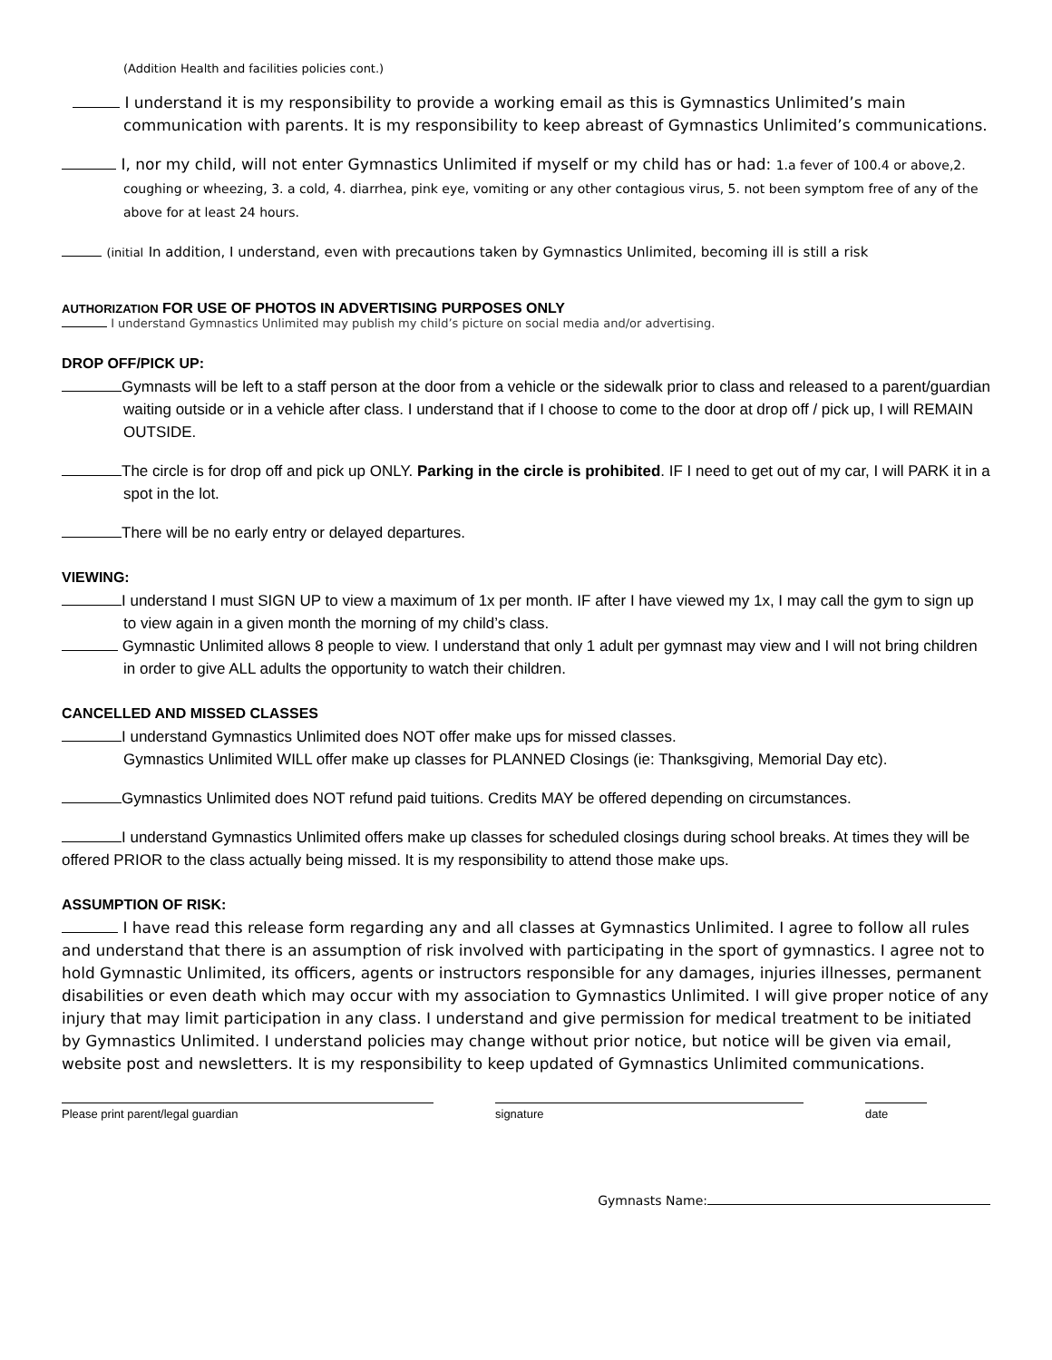(Addition Health and facilities policies cont.)
I understand it is my responsibility to provide a working email as this is Gymnastics Unlimited’s main communication with parents. It is my responsibility to keep abreast of Gymnastics Unlimited’s communications.
I, nor my child, will not enter Gymnastics Unlimited if myself or my child has or had: 1.a fever of 100.4 or above,2. coughing or wheezing, 3. a cold, 4. diarrhea, pink eye, vomiting or any other contagious virus, 5. not been symptom free of any of the above for at least 24 hours.
(initial In addition, I understand, even with precautions taken by Gymnastics Unlimited, becoming ill is still a risk
AUTHORIZATION FOR USE OF PHOTOS IN ADVERTISING PURPOSES ONLY
I understand Gymnastics Unlimited may publish my child’s picture on social media and/or advertising.
DROP OFF/PICK UP:
Gymnasts will be left to a staff person at the door from a vehicle or the sidewalk prior to class and released to a parent/guardian waiting outside or in a vehicle after class. I understand that if I choose to come to the door at drop off / pick up, I will REMAIN OUTSIDE.
The circle is for drop off and pick up ONLY. Parking in the circle is prohibited. IF I need to get out of my car, I will PARK it in a spot in the lot.
There will be no early entry or delayed departures.
VIEWING:
I understand I must SIGN UP to view a maximum of 1x per month. IF after I have viewed my 1x, I may call the gym to sign up to view again in a given month the morning of my child’s class.
Gymnastic Unlimited allows 8 people to view. I understand that only 1 adult per gymnast may view and I will not bring children in order to give ALL adults the opportunity to watch their children.
CANCELLED AND MISSED CLASSES
I understand Gymnastics Unlimited does NOT offer make ups for missed classes.
Gymnastics Unlimited WILL offer make up classes for PLANNED Closings (ie: Thanksgiving, Memorial Day etc).
Gymnastics Unlimited does NOT refund paid tuitions. Credits MAY be offered depending on circumstances.
I understand Gymnastics Unlimited offers make up classes for scheduled closings during school breaks. At times they will be offered PRIOR to the class actually being missed. It is my responsibility to attend those make ups.
ASSUMPTION OF RISK:
I have read this release form regarding any and all classes at Gymnastics Unlimited. I agree to follow all rules and understand that there is an assumption of risk involved with participating in the sport of gymnastics. I agree not to hold Gymnastic Unlimited, its officers, agents or instructors responsible for any damages, injuries illnesses, permanent disabilities or even death which may occur with my association to Gymnastics Unlimited. I will give proper notice of any injury that may limit participation in any class. I understand and give permission for medical treatment to be initiated by Gymnastics Unlimited. I understand policies may change without prior notice, but notice will be given via email, website post and newsletters. It is my responsibility to keep updated of Gymnastics Unlimited communications.
Please print parent/legal guardian signature date
Gymnasts Name: